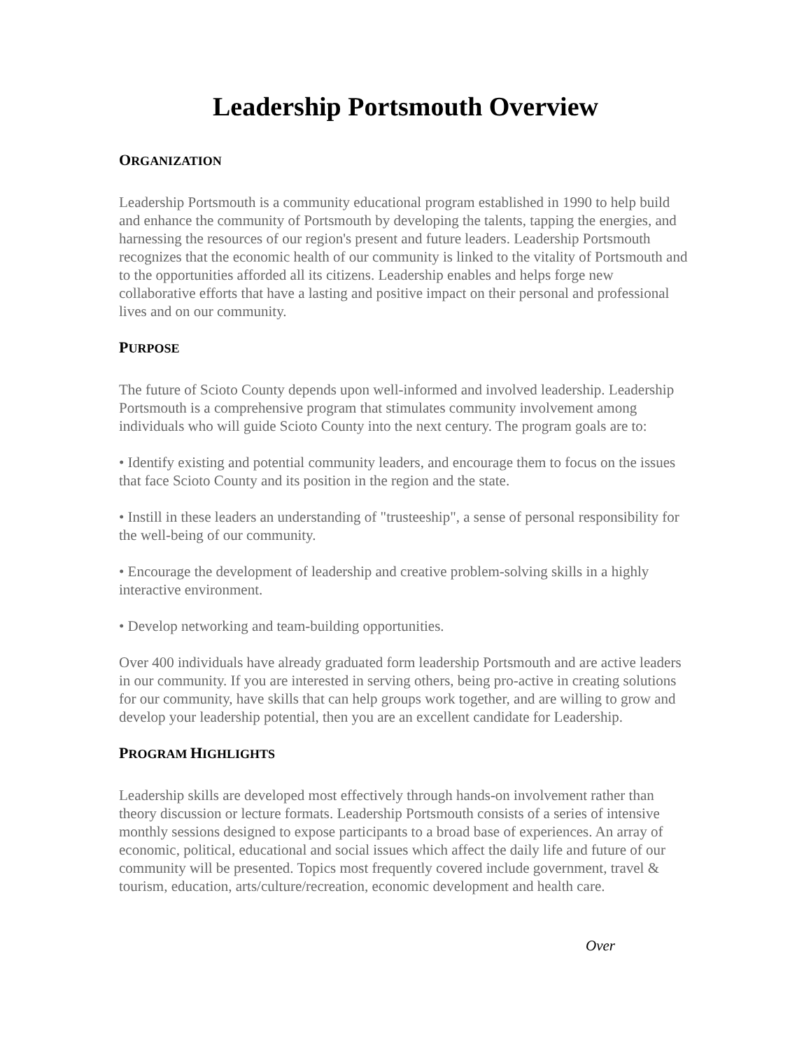Leadership Portsmouth Overview
ORGANIZATION
Leadership Portsmouth is a community educational program established in 1990 to help build and enhance the community of Portsmouth by developing the talents, tapping the energies, and harnessing the resources of our region's present and future leaders. Leadership Portsmouth recognizes that the economic health of our community is linked to the vitality of Portsmouth and to the opportunities afforded all its citizens. Leadership enables and helps forge new collaborative efforts that have a lasting and positive impact on their personal and professional lives and on our community.
PURPOSE
The future of Scioto County depends upon well-informed and involved leadership. Leadership Portsmouth is a comprehensive program that stimulates community involvement among individuals who will guide Scioto County into the next century. The program goals are to:
• Identify existing and potential community leaders, and encourage them to focus on the issues that face Scioto County and its position in the region and the state.
• Instill in these leaders an understanding of "trusteeship", a sense of personal responsibility for the well-being of our community.
• Encourage the development of leadership and creative problem-solving skills in a highly interactive environment.
• Develop networking and team-building opportunities.
Over 400 individuals have already graduated form leadership Portsmouth and are active leaders in our community. If you are interested in serving others, being pro-active in creating solutions for our community, have skills that can help groups work together, and are willing to grow and develop your leadership potential, then you are an excellent candidate for Leadership.
PROGRAM HIGHLIGHTS
Leadership skills are developed most effectively through hands-on involvement rather than theory discussion or lecture formats. Leadership Portsmouth consists of a series of intensive monthly sessions designed to expose participants to a broad base of experiences. An array of economic, political, educational and social issues which affect the daily life and future of our community will be presented. Topics most frequently covered include government, travel & tourism, education, arts/culture/recreation, economic development and health care.
Over